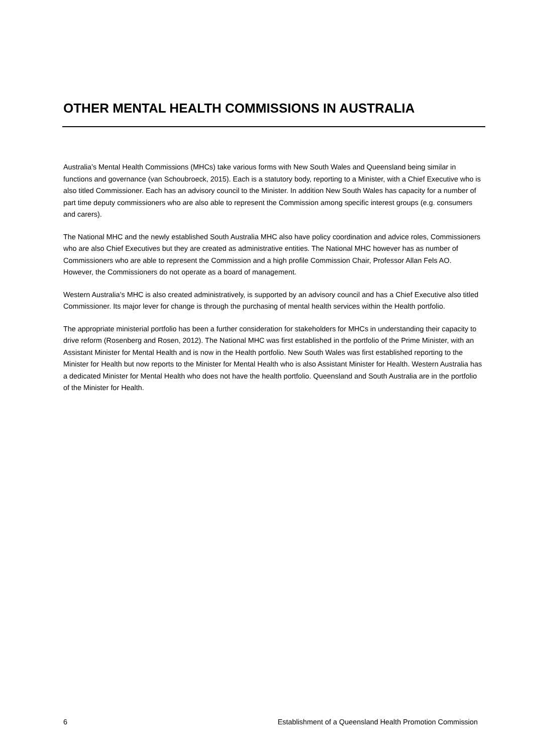OTHER MENTAL HEALTH COMMISSIONS IN AUSTRALIA
Australia’s Mental Health Commissions (MHCs) take various forms with New South Wales and Queensland being similar in functions and governance (van Schoubroeck, 2015). Each is a statutory body, reporting to a Minister, with a Chief Executive who is also titled Commissioner. Each has an advisory council to the Minister. In addition New South Wales has capacity for a number of part time deputy commissioners who are also able to represent the Commission among specific interest groups (e.g. consumers and carers).
The National MHC and the newly established South Australia MHC also have policy coordination and advice roles, Commissioners who are also Chief Executives but they are created as administrative entities. The National MHC however has as number of Commissioners who are able to represent the Commission and a high profile Commission Chair, Professor Allan Fels AO. However, the Commissioners do not operate as a board of management.
Western Australia’s MHC is also created administratively, is supported by an advisory council and has a Chief Executive also titled Commissioner. Its major lever for change is through the purchasing of mental health services within the Health portfolio.
The appropriate ministerial portfolio has been a further consideration for stakeholders for MHCs in understanding their capacity to drive reform (Rosenberg and Rosen, 2012). The National MHC was first established in the portfolio of the Prime Minister, with an Assistant Minister for Mental Health and is now in the Health portfolio. New South Wales was first established reporting to the Minister for Health but now reports to the Minister for Mental Health who is also Assistant Minister for Health. Western Australia has a dedicated Minister for Mental Health who does not have the health portfolio. Queensland and South Australia are in the portfolio of the Minister for Health.
6 Establishment of a Queensland Health Promotion Commission